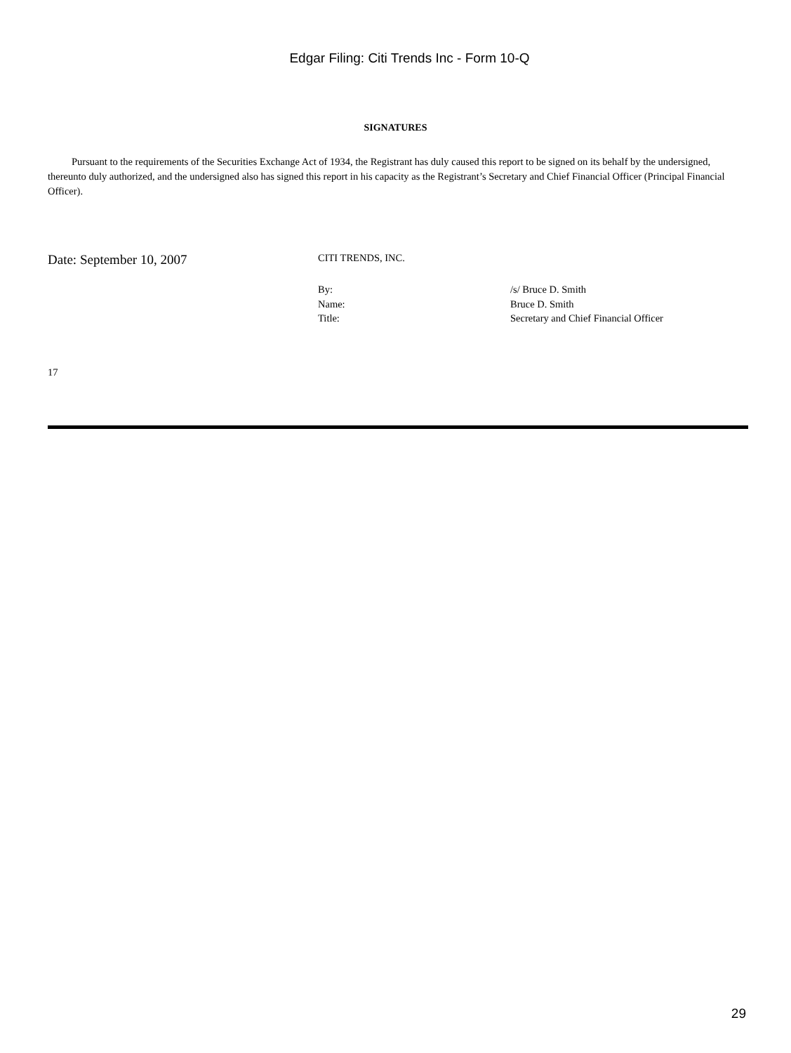Edgar Filing: Citi Trends Inc - Form 10-Q
SIGNATURES
Pursuant to the requirements of the Securities Exchange Act of 1934, the Registrant has duly caused this report to be signed on its behalf by the undersigned, thereunto duly authorized, and the undersigned also has signed this report in his capacity as the Registrant’s Secretary and Chief Financial Officer (Principal Financial Officer).
Date: September 10, 2007
CITI TRENDS, INC.
By:
/s/ Bruce D. Smith
Name:
Bruce D. Smith
Title:
Secretary and Chief Financial Officer
17
29